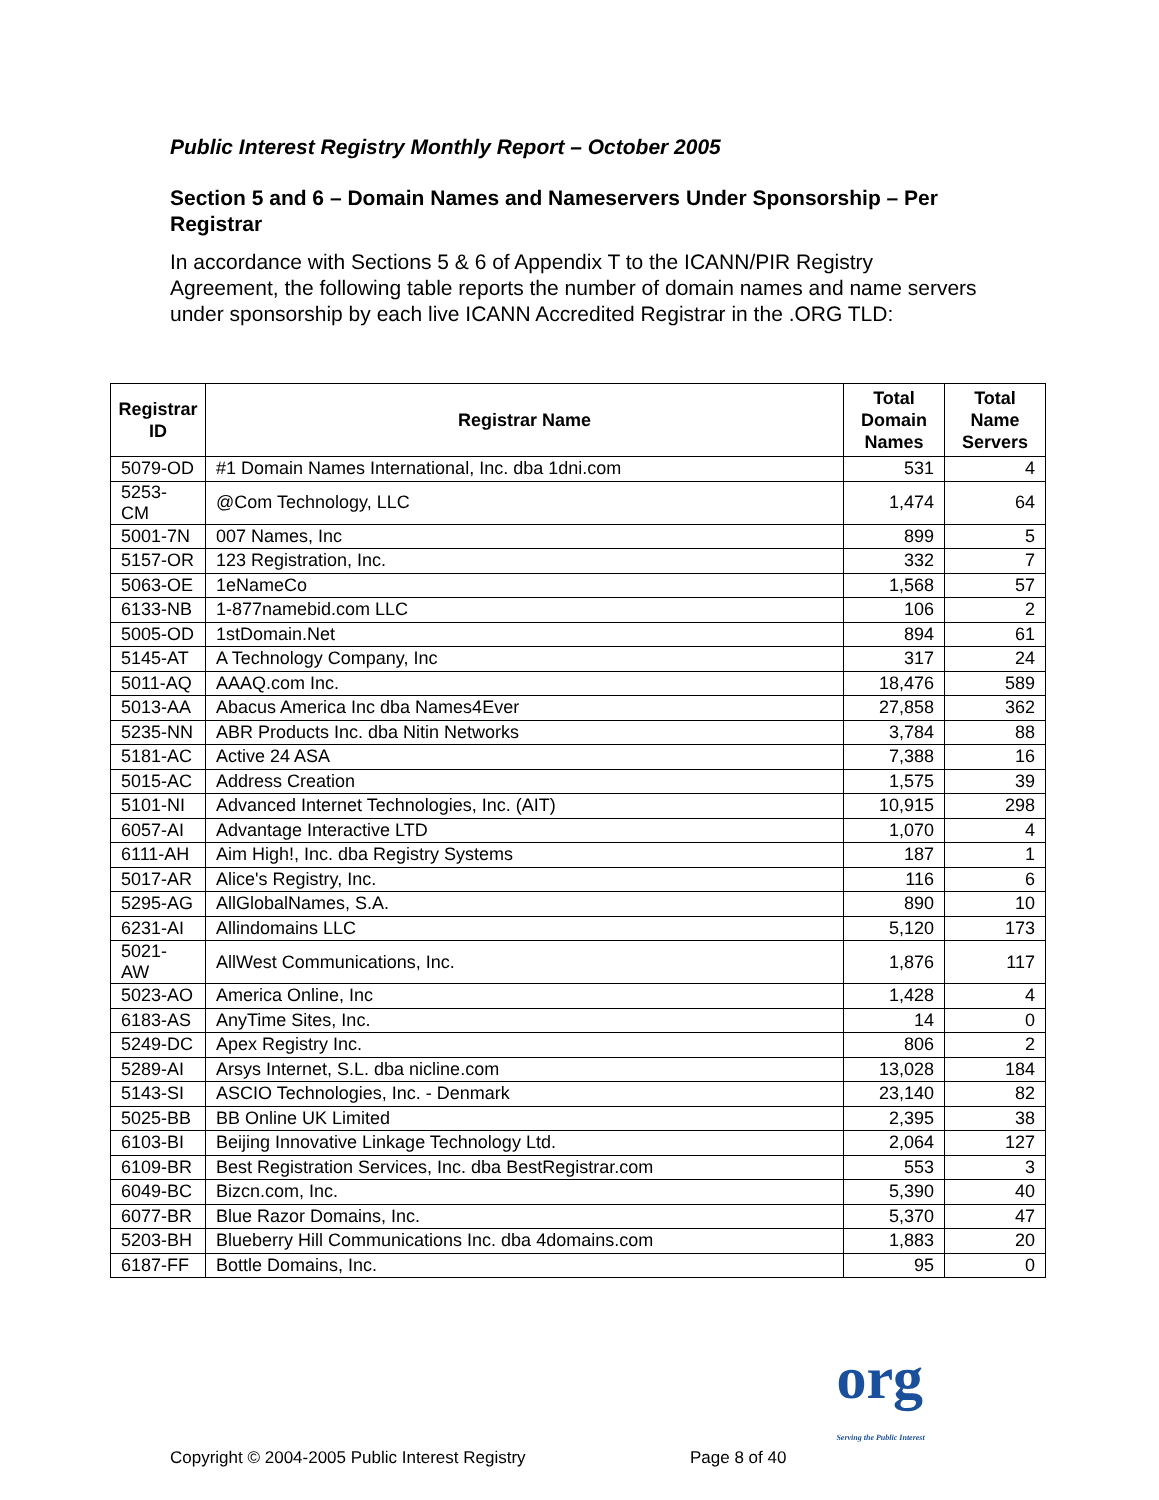Public Interest Registry Monthly Report – October 2005
Section 5 and 6 – Domain Names and Nameservers Under Sponsorship – Per Registrar
In accordance with Sections 5 & 6 of Appendix T to the ICANN/PIR Registry Agreement, the following table reports the number of domain names and name servers under sponsorship by each live ICANN Accredited Registrar in the .ORG TLD:
| Registrar ID | Registrar Name | Total Domain Names | Total Name Servers |
| --- | --- | --- | --- |
| 5079-OD | #1 Domain Names International, Inc. dba 1dni.com | 531 | 4 |
| 5253-CM | @Com Technology, LLC | 1,474 | 64 |
| 5001-7N | 007 Names, Inc | 899 | 5 |
| 5157-OR | 123 Registration, Inc. | 332 | 7 |
| 5063-OE | 1eNameCo | 1,568 | 57 |
| 6133-NB | 1-877namebid.com LLC | 106 | 2 |
| 5005-OD | 1stDomain.Net | 894 | 61 |
| 5145-AT | A Technology Company, Inc | 317 | 24 |
| 5011-AQ | AAAQ.com Inc. | 18,476 | 589 |
| 5013-AA | Abacus America Inc dba Names4Ever | 27,858 | 362 |
| 5235-NN | ABR Products Inc. dba Nitin Networks | 3,784 | 88 |
| 5181-AC | Active 24 ASA | 7,388 | 16 |
| 5015-AC | Address Creation | 1,575 | 39 |
| 5101-NI | Advanced Internet Technologies, Inc. (AIT) | 10,915 | 298 |
| 6057-AI | Advantage Interactive LTD | 1,070 | 4 |
| 6111-AH | Aim High!, Inc. dba Registry Systems | 187 | 1 |
| 5017-AR | Alice's Registry, Inc. | 116 | 6 |
| 5295-AG | AllGlobalNames, S.A. | 890 | 10 |
| 6231-AI | Allindomains LLC | 5,120 | 173 |
| 5021-AW | AllWest Communications, Inc. | 1,876 | 117 |
| 5023-AO | America Online, Inc | 1,428 | 4 |
| 6183-AS | AnyTime Sites, Inc. | 14 | 0 |
| 5249-DC | Apex Registry Inc. | 806 | 2 |
| 5289-AI | Arsys Internet, S.L. dba nicline.com | 13,028 | 184 |
| 5143-SI | ASCIO Technologies, Inc. - Denmark | 23,140 | 82 |
| 5025-BB | BB Online UK Limited | 2,395 | 38 |
| 6103-BI | Beijing Innovative Linkage Technology Ltd. | 2,064 | 127 |
| 6109-BR | Best Registration Services, Inc. dba BestRegistrar.com | 553 | 3 |
| 6049-BC | Bizcn.com, Inc. | 5,390 | 40 |
| 6077-BR | Blue Razor Domains, Inc. | 5,370 | 47 |
| 5203-BH | Blueberry Hill Communications Inc. dba 4domains.com | 1,883 | 20 |
| 6187-FF | Bottle Domains, Inc. | 95 | 0 |
Copyright © 2004-2005 Public Interest Registry Page 8 of 40
org
Serving the Public Interest